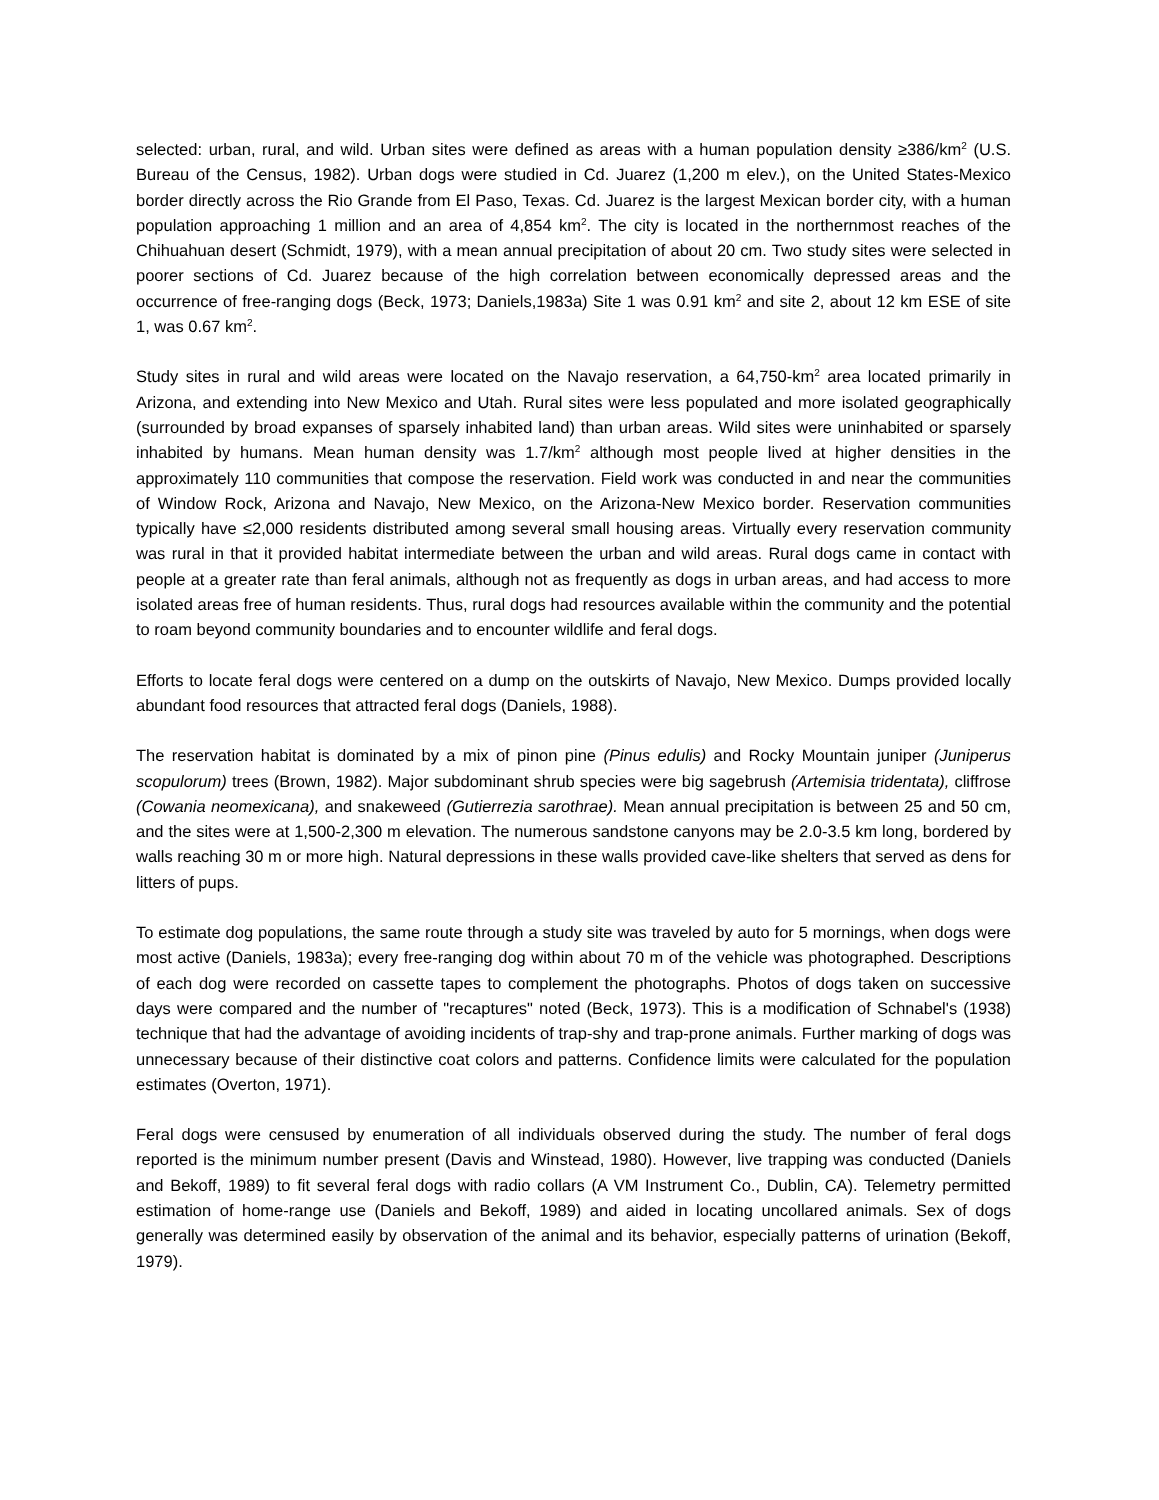selected: urban, rural, and wild. Urban sites were defined as areas with a human population density ≥386/km<sup>2</sup> (U.S. Bureau of the Census, 1982). Urban dogs were studied in Cd. Juarez (1,200 m elev.), on the United States-Mexico border directly across the Rio Grande from El Paso, Texas. Cd. Juarez is the largest Mexican border city, with a human population approaching 1 million and an area of 4,854 km<sup>2</sup>. The city is located in the northernmost reaches of the Chihuahuan desert (Schmidt, 1979), with a mean annual precipitation of about 20 cm. Two study sites were selected in poorer sections of Cd. Juarez because of the high correlation between economically depressed areas and the occurrence of free-ranging dogs (Beck, 1973; Daniels,1983a) Site 1 was 0.91 km<sup>2</sup> and site 2, about 12 km ESE of site 1, was 0.67 km<sup>2</sup>.
Study sites in rural and wild areas were located on the Navajo reservation, a 64,750-km<sup>2</sup> area located primarily in Arizona, and extending into New Mexico and Utah. Rural sites were less populated and more isolated geographically (surrounded by broad expanses of sparsely inhabited land) than urban areas. Wild sites were uninhabited or sparsely inhabited by humans. Mean human density was 1.7/km<sup>2</sup> although most people lived at higher densities in the approximately 110 communities that compose the reservation. Field work was conducted in and near the communities of Window Rock, Arizona and Navajo, New Mexico, on the Arizona-New Mexico border. Reservation communities typically have ≤2,000 residents distributed among several small housing areas. Virtually every reservation community was rural in that it provided habitat intermediate between the urban and wild areas. Rural dogs came in contact with people at a greater rate than feral animals, although not as frequently as dogs in urban areas, and had access to more isolated areas free of human residents. Thus, rural dogs had resources available within the community and the potential to roam beyond community boundaries and to encounter wildlife and feral dogs.
Efforts to locate feral dogs were centered on a dump on the outskirts of Navajo, New Mexico. Dumps provided locally abundant food resources that attracted feral dogs (Daniels, 1988).
The reservation habitat is dominated by a mix of pinon pine (Pinus edulis) and Rocky Mountain juniper (Juniperus scopulorum) trees (Brown, 1982). Major subdominant shrub species were big sagebrush (Artemisia tridentata), cliffrose (Cowania neomexicana), and snakeweed (Gutierrezia sarothrae). Mean annual precipitation is between 25 and 50 cm, and the sites were at 1,500-2,300 m elevation. The numerous sandstone canyons may be 2.0-3.5 km long, bordered by walls reaching 30 m or more high. Natural depressions in these walls provided cave-like shelters that served as dens for litters of pups.
To estimate dog populations, the same route through a study site was traveled by auto for 5 mornings, when dogs were most active (Daniels, 1983a); every free-ranging dog within about 70 m of the vehicle was photographed. Descriptions of each dog were recorded on cassette tapes to complement the photographs. Photos of dogs taken on successive days were compared and the number of "recaptures" noted (Beck, 1973). This is a modification of Schnabel's (1938) technique that had the advantage of avoiding incidents of trap-shy and trap-prone animals. Further marking of dogs was unnecessary because of their distinctive coat colors and patterns. Confidence limits were calculated for the population estimates (Overton, 1971).
Feral dogs were censused by enumeration of all individuals observed during the study. The number of feral dogs reported is the minimum number present (Davis and Winstead, 1980). However, live trapping was conducted (Daniels and Bekoff, 1989) to fit several feral dogs with radio collars (A VM Instrument Co., Dublin, CA). Telemetry permitted estimation of home-range use (Daniels and Bekoff, 1989) and aided in locating uncollared animals. Sex of dogs generally was determined easily by observation of the animal and its behavior, especially patterns of urination (Bekoff, 1979).